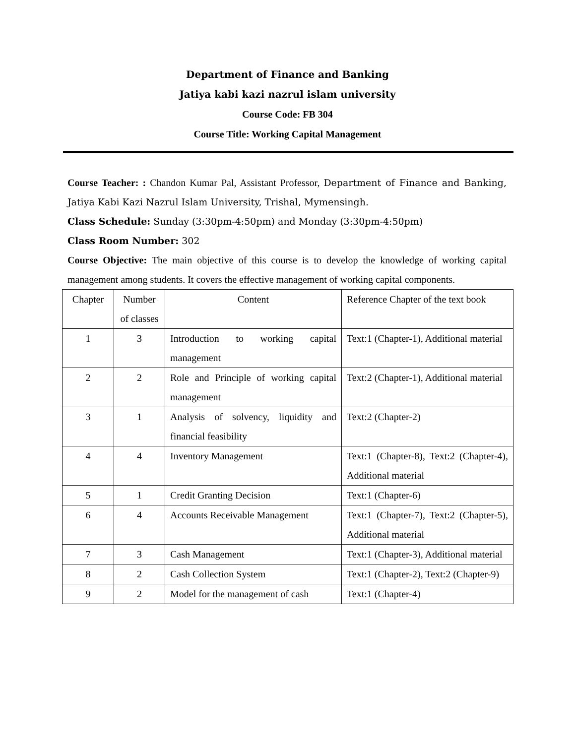Department of Finance and Banking
Jatiya kabi kazi nazrul islam university
Course Code: FB 304
Course Title: Working Capital Management
Course Teacher: : Chandon Kumar Pal, Assistant Professor, Department of Finance and Banking, Jatiya Kabi Kazi Nazrul Islam University, Trishal, Mymensingh.
Class Schedule: Sunday (3:30pm-4:50pm) and Monday (3:30pm-4:50pm)
Class Room Number: 302
Course Objective: The main objective of this course is to develop the knowledge of working capital management among students. It covers the effective management of working capital components.
| Chapter | Number of classes | Content | Reference Chapter of the text book |
| 1 | 3 | Introduction to working capital management | Text:1 (Chapter-1), Additional material |
| 2 | 2 | Role and Principle of working capital management | Text:2 (Chapter-1), Additional material |
| 3 | 1 | Analysis of solvency, liquidity and financial feasibility | Text:2 (Chapter-2) |
| 4 | 4 | Inventory Management | Text:1 (Chapter-8), Text:2 (Chapter-4), Additional material |
| 5 | 1 | Credit Granting Decision | Text:1 (Chapter-6) |
| 6 | 4 | Accounts Receivable Management | Text:1 (Chapter-7), Text:2 (Chapter-5), Additional material |
| 7 | 3 | Cash Management | Text:1 (Chapter-3), Additional material |
| 8 | 2 | Cash Collection System | Text:1 (Chapter-2), Text:2 (Chapter-9) |
| 9 | 2 | Model for the management of cash | Text:1 (Chapter-4) |